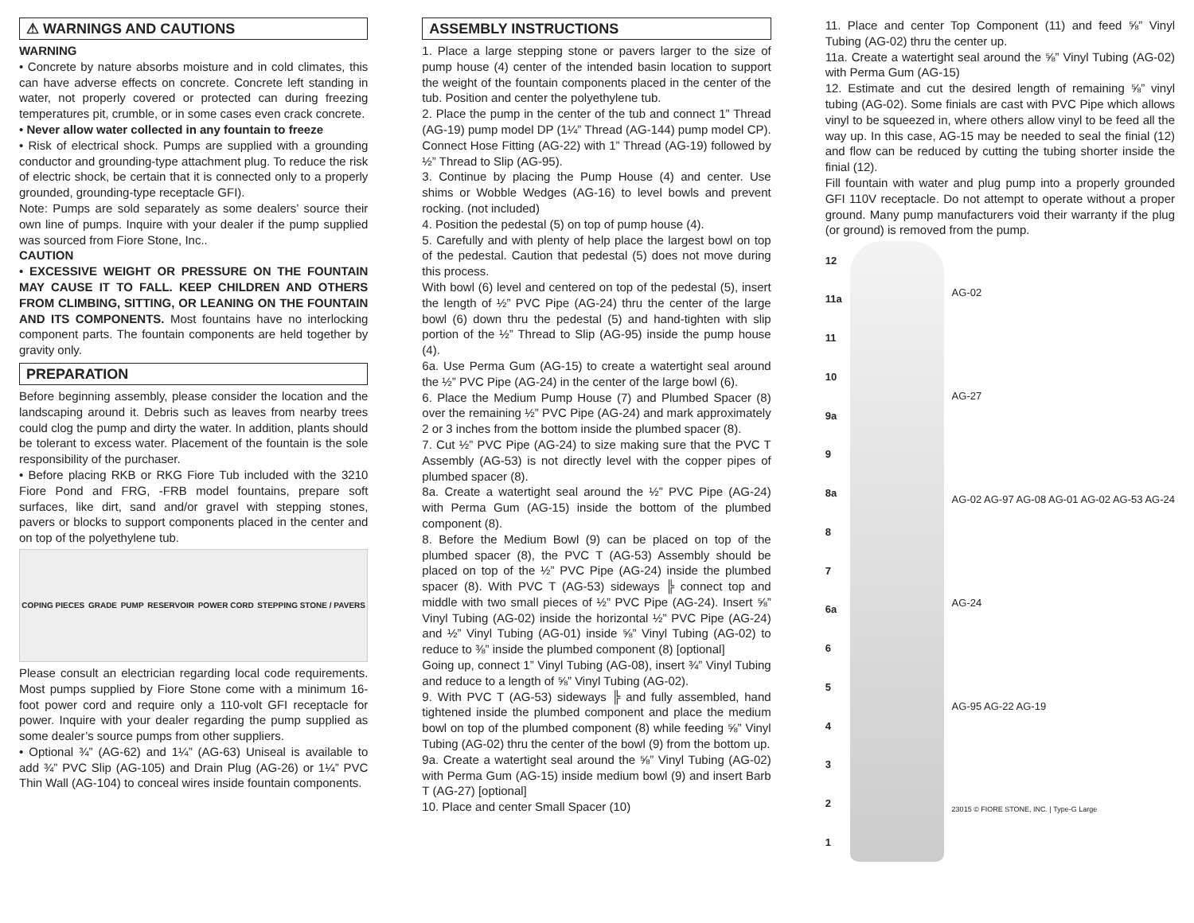⚠ WARNINGS AND CAUTIONS
WARNING
• Concrete by nature absorbs moisture and in cold climates, this can have adverse effects on concrete. Concrete left standing in water, not properly covered or protected can during freezing temperatures pit, crumble, or in some cases even crack concrete.
• Never allow water collected in any fountain to freeze
• Risk of electrical shock. Pumps are supplied with a grounding conductor and grounding-type attachment plug. To reduce the risk of electric shock, be certain that it is connected only to a properly grounded, grounding-type receptacle GFI).
Note: Pumps are sold separately as some dealers’ source their own line of pumps. Inquire with your dealer if the pump supplied was sourced from Fiore Stone, Inc..
CAUTION
• EXCESSIVE WEIGHT OR PRESSURE ON THE FOUNTAIN MAY CAUSE IT TO FALL. KEEP CHILDREN AND OTHERS FROM CLIMBING, SITTING, OR LEANING ON THE FOUNTAIN AND ITS COMPONENTS. Most fountains have no interlocking component parts. The fountain components are held together by gravity only.
PREPARATION
Before beginning assembly, please consider the location and the landscaping around it. Debris such as leaves from nearby trees could clog the pump and dirty the water. In addition, plants should be tolerant to excess water. Placement of the fountain is the sole responsibility of the purchaser.
• Before placing RKB or RKG Fiore Tub included with the 3210 Fiore Pond and FRG, -FRB model fountains, prepare soft surfaces, like dirt, sand and/or gravel with stepping stones, pavers or blocks to support components placed in the center and on top of the polyethylene tub.
COPING PIECES GRADE PUMP RESERVOIR POWER CORD STEPPING STONE / PAVERS
Please consult an electrician regarding local code requirements. Most pumps supplied by Fiore Stone come with a minimum 16-foot power cord and require only a 110-volt GFI receptacle for power. Inquire with your dealer regarding the pump supplied as some dealer’s source pumps from other suppliers.
• Optional ¾” (AG-62) and 1¼” (AG-63) Uniseal is available to add ¾” PVC Slip (AG-105) and Drain Plug (AG-26) or 1¼” PVC Thin Wall (AG-104) to conceal wires inside fountain components.
ASSEMBLY INSTRUCTIONS
1. Place a large stepping stone or pavers larger to the size of pump house (4) center of the intended basin location to support the weight of the fountain components placed in the center of the tub. Position and center the polyethylene tub.
2. Place the pump in the center of the tub and connect 1” Thread (AG-19) pump model DP (1¼” Thread (AG-144) pump model CP). Connect Hose Fitting (AG-22) with 1” Thread (AG-19) followed by ½” Thread to Slip (AG-95).
3. Continue by placing the Pump House (4) and center. Use shims or Wobble Wedges (AG-16) to level bowls and prevent rocking. (not included)
4. Position the pedestal (5) on top of pump house (4).
5. Carefully and with plenty of help place the largest bowl on top of the pedestal. Caution that pedestal (5) does not move during this process.
With bowl (6) level and centered on top of the pedestal (5), insert the length of ½” PVC Pipe (AG-24) thru the center of the large bowl (6) down thru the pedestal (5) and hand-tighten with slip portion of the ½” Thread to Slip (AG-95) inside the pump house (4).
6a. Use Perma Gum (AG-15) to create a watertight seal around the ½” PVC Pipe (AG-24) in the center of the large bowl (6).
6. Place the Medium Pump House (7) and Plumbed Spacer (8) over the remaining ½” PVC Pipe (AG-24) and mark approximately 2 or 3 inches from the bottom inside the plumbed spacer (8).
7. Cut ½” PVC Pipe (AG-24) to size making sure that the PVC T Assembly (AG-53) is not directly level with the copper pipes of plumbed spacer (8).
8a. Create a watertight seal around the ½” PVC Pipe (AG-24) with Perma Gum (AG-15) inside the bottom of the plumbed component (8).
8. Before the Medium Bowl (9) can be placed on top of the plumbed spacer (8), the PVC T (AG-53) Assembly should be placed on top of the ½” PVC Pipe (AG-24) inside the plumbed spacer (8). With PVC T (AG-53) sideways ╠ connect top and middle with two small pieces of ½” PVC Pipe (AG-24). Insert ⅝” Vinyl Tubing (AG-02) inside the horizontal ½” PVC Pipe (AG-24) and ½” Vinyl Tubing (AG-01) inside ⅝” Vinyl Tubing (AG-02) to reduce to ⅜” inside the plumbed component (8) [optional]
Going up, connect 1” Vinyl Tubing (AG-08), insert ¾” Vinyl Tubing and reduce to a length of ⅝” Vinyl Tubing (AG-02).
9. With PVC T (AG-53) sideways ╠ and fully assembled, hand tightened inside the plumbed component and place the medium bowl on top of the plumbed component (8) while feeding ⅝” Vinyl Tubing (AG-02) thru the center of the bowl (9) from the bottom up.
9a. Create a watertight seal around the ⅝” Vinyl Tubing (AG-02) with Perma Gum (AG-15) inside medium bowl (9) and insert Barb T (AG-27) [optional]
10. Place and center Small Spacer (10)
11. Place and center Top Component (11) and feed ⅝” Vinyl Tubing (AG-02) thru the center up.
11a. Create a watertight seal around the ⅝” Vinyl Tubing (AG-02) with Perma Gum (AG-15)
12. Estimate and cut the desired length of remaining ⅝” vinyl tubing (AG-02). Some finials are cast with PVC Pipe which allows vinyl to be squeezed in, where others allow vinyl to be feed all the way up. In this case, AG-15 may be needed to seal the finial (12) and flow can be reduced by cutting the tubing shorter inside the finial (12).
Fill fountain with water and plug pump into a properly grounded GFI 110V receptacle. Do not attempt to operate without a proper ground. Many pump manufacturers void their warranty if the plug (or ground) is removed from the pump.
12
11a
11
10
9a
9
8a
8
7
6a
654321
AG-02
AG-27
AG-02 AG-97 AG-08 AG-01 AG-02 AG-53 AG-24
AG-24
AG-95 AG-22 AG-19
23015 © FIORE STONE, INC. | Type-G Large